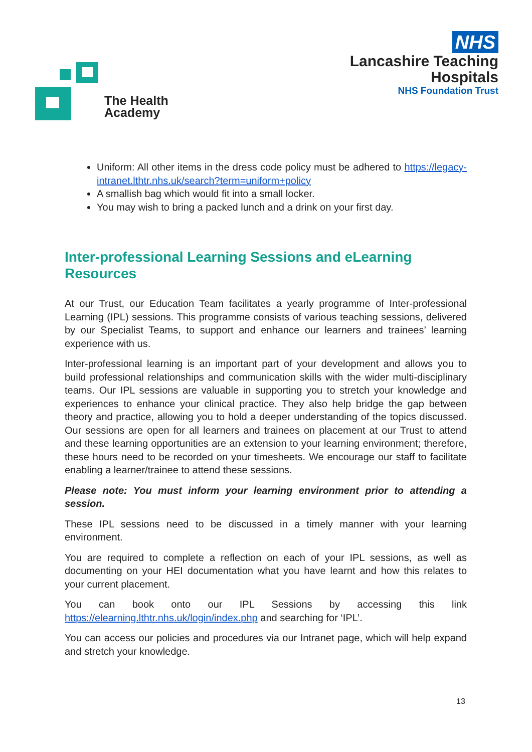The Health
Academy
NHS
Lancashire Teaching
Hospitals
NHS Foundation Trust
Uniform: All other items in the dress code policy must be adhered to https://legacy-intranet.lthtr.nhs.uk/search?term=uniform+policy
A smallish bag which would fit into a small locker.
You may wish to bring a packed lunch and a drink on your first day.
Inter-professional Learning Sessions and eLearning Resources
At our Trust, our Education Team facilitates a yearly programme of Inter-professional Learning (IPL) sessions. This programme consists of various teaching sessions, delivered by our Specialist Teams, to support and enhance our learners and trainees’ learning experience with us.
Inter-professional learning is an important part of your development and allows you to build professional relationships and communication skills with the wider multi-disciplinary teams. Our IPL sessions are valuable in supporting you to stretch your knowledge and experiences to enhance your clinical practice. They also help bridge the gap between theory and practice, allowing you to hold a deeper understanding of the topics discussed. Our sessions are open for all learners and trainees on placement at our Trust to attend and these learning opportunities are an extension to your learning environment; therefore, these hours need to be recorded on your timesheets. We encourage our staff to facilitate enabling a learner/trainee to attend these sessions.
Please note: You must inform your learning environment prior to attending a session.
These IPL sessions need to be discussed in a timely manner with your learning environment.
You are required to complete a reflection on each of your IPL sessions, as well as documenting on your HEI documentation what you have learnt and how this relates to your current placement.
You can book onto our IPL Sessions by accessing this link https://elearning.lthtr.nhs.uk/login/index.php and searching for ‘IPL’.
You can access our policies and procedures via our Intranet page, which will help expand and stretch your knowledge.
13